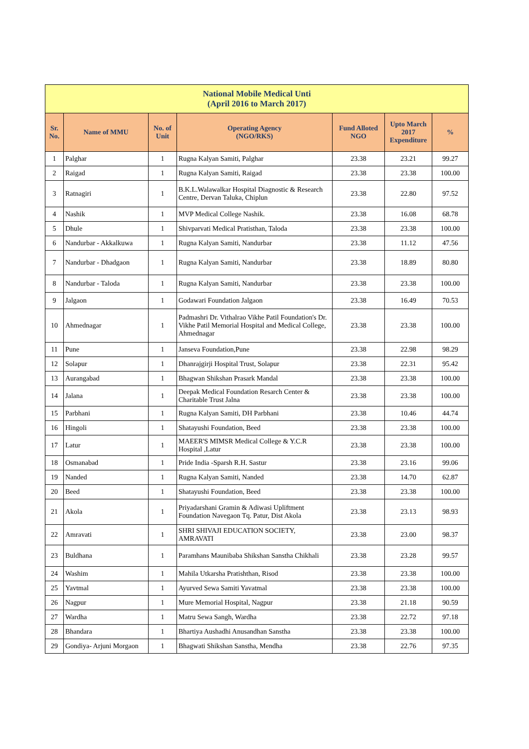| National Mobile Medical Unti (April 2016 to March 2017) | | | | | | |
| Sr. No. | Name of MMU | No. of Unit | Operating Agency (NGO/RKS) | Fund Alloted NGO | Upto March 2017 Expenditure | % |
| 1 | Palghar | 1 | Rugna Kalyan Samiti, Palghar | 23.38 | 23.21 | 99.27 |
| 2 | Raigad | 1 | Rugna Kalyan Samiti, Raigad | 23.38 | 23.38 | 100.00 |
| 3 | Ratnagiri | 1 | B.K.L.Walawalkar Hospital Diagnostic & Research Centre, Dervan Taluka, Chiplun | 23.38 | 22.80 | 97.52 |
| 4 | Nashik | 1 | MVP Medical College Nashik. | 23.38 | 16.08 | 68.78 |
| 5 | Dhule | 1 | Shivparvati Medical Pratisthan, Taloda | 23.38 | 23.38 | 100.00 |
| 6 | Nandurbar - Akkalkuwa | 1 | Rugna Kalyan Samiti, Nandurbar | 23.38 | 11.12 | 47.56 |
| 7 | Nandurbar - Dhadgaon | 1 | Rugna Kalyan Samiti, Nandurbar | 23.38 | 18.89 | 80.80 |
| 8 | Nandurbar - Taloda | 1 | Rugna Kalyan Samiti, Nandurbar | 23.38 | 23.38 | 100.00 |
| 9 | Jalgaon | 1 | Godawari Foundation Jalgaon | 23.38 | 16.49 | 70.53 |
| 10 | Ahmednagar | 1 | Padmashri Dr. Vithalrao Vikhe Patil Foundation's Dr. Vikhe Patil Memorial Hospital and Medical College, Ahmednagar | 23.38 | 23.38 | 100.00 |
| 11 | Pune | 1 | Janseva Foundation,Pune | 23.38 | 22.98 | 98.29 |
| 12 | Solapur | 1 | Dhanrajgirji Hospital Trust, Solapur | 23.38 | 22.31 | 95.42 |
| 13 | Aurangabad | 1 | Bhagwan Shikshan Prasark Mandal | 23.38 | 23.38 | 100.00 |
| 14 | Jalana | 1 | Deepak Medical Foundation Resarch Center & Charitable Trust Jalna | 23.38 | 23.38 | 100.00 |
| 15 | Parbhani | 1 | Rugna Kalyan Samiti, DH Parbhani | 23.38 | 10.46 | 44.74 |
| 16 | Hingoli | 1 | Shatayushi Foundation, Beed | 23.38 | 23.38 | 100.00 |
| 17 | Latur | 1 | MAEER'S MIMSR Medical College & Y.C.R Hospital ,Latur | 23.38 | 23.38 | 100.00 |
| 18 | Osmanabad | 1 | Pride India -Sparsh R.H. Sastur | 23.38 | 23.16 | 99.06 |
| 19 | Nanded | 1 | Rugna Kalyan Samiti, Nanded | 23.38 | 14.70 | 62.87 |
| 20 | Beed | 1 | Shatayushi Foundation, Beed | 23.38 | 23.38 | 100.00 |
| 21 | Akola | 1 | Priyadarshani Gramin & Adiwasi Upliftment Foundation Navegaon Tq. Patur, Dist Akola | 23.38 | 23.13 | 98.93 |
| 22 | Amravati | 1 | SHRI SHIVAJI EDUCATION SOCIETY, AMRAVATI | 23.38 | 23.00 | 98.37 |
| 23 | Buldhana | 1 | Paramhans Maunibaba Shikshan Sanstha Chikhali | 23.38 | 23.28 | 99.57 |
| 24 | Washim | 1 | Mahila Utkarsha Pratishthan, Risod | 23.38 | 23.38 | 100.00 |
| 25 | Yavtmal | 1 | Ayurved Sewa Samiti Yavatmal | 23.38 | 23.38 | 100.00 |
| 26 | Nagpur | 1 | Mure Memorial Hospital, Nagpur | 23.38 | 21.18 | 90.59 |
| 27 | Wardha | 1 | Matru Sewa Sangh, Wardha | 23.38 | 22.72 | 97.18 |
| 28 | Bhandara | 1 | Bhartiya Aushadhi Anusandhan Sanstha | 23.38 | 23.38 | 100.00 |
| 29 | Gondiya- Arjuni Morgaon | 1 | Bhagwati Shikshan Sanstha, Mendha | 23.38 | 22.76 | 97.35 |